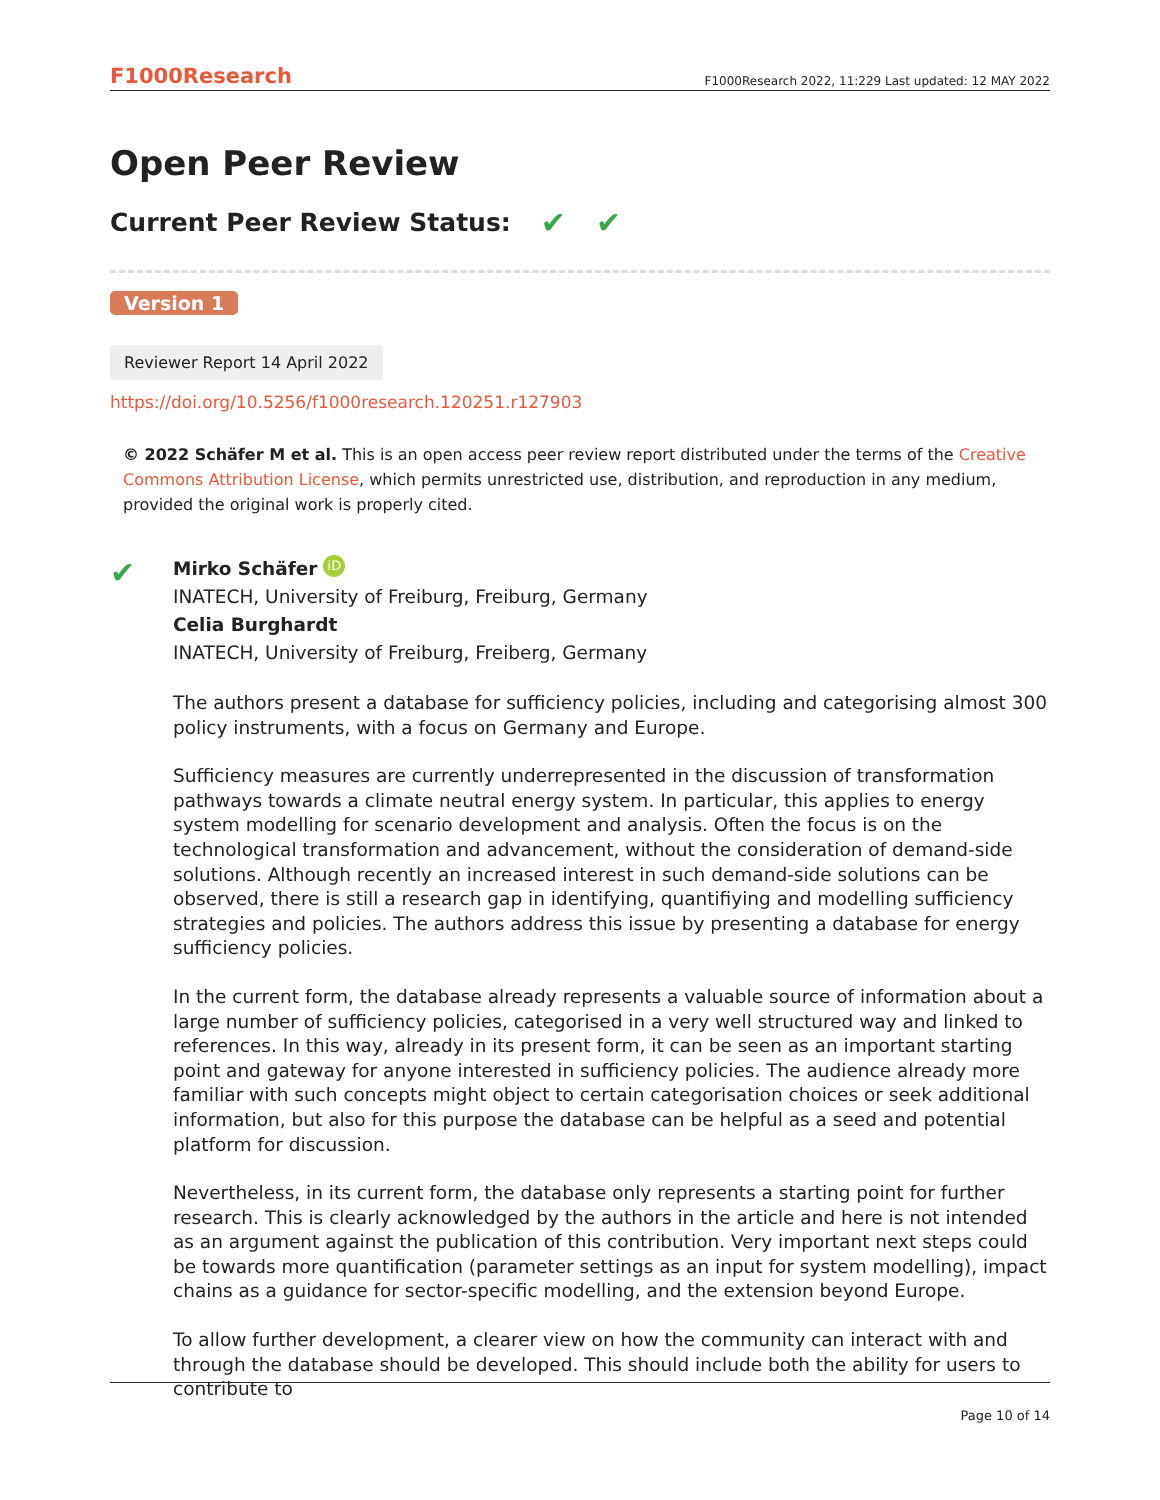F1000Research F1000Research 2022, 11:229 Last updated: 12 MAY 2022
Open Peer Review
Current Peer Review Status: ✔ ✔
Version 1
Reviewer Report 14 April 2022
https://doi.org/10.5256/f1000research.120251.r127903
© 2022 Schäfer M et al. This is an open access peer review report distributed under the terms of the Creative Commons Attribution License, which permits unrestricted use, distribution, and reproduction in any medium, provided the original work is properly cited.
✔
Mirko Schäfer iD
INATECH, University of Freiburg, Freiburg, Germany
Celia Burghardt
INATECH, University of Freiburg, Freiberg, Germany
The authors present a database for sufficiency policies, including and categorising almost 300 policy instruments, with a focus on Germany and Europe.
Sufficiency measures are currently underrepresented in the discussion of transformation pathways towards a climate neutral energy system. In particular, this applies to energy system modelling for scenario development and analysis. Often the focus is on the technological transformation and advancement, without the consideration of demand-side solutions. Although recently an increased interest in such demand-side solutions can be observed, there is still a research gap in identifying, quantifiying and modelling sufficiency strategies and policies. The authors address this issue by presenting a database for energy sufficiency policies.
In the current form, the database already represents a valuable source of information about a large number of sufficiency policies, categorised in a very well structured way and linked to references. In this way, already in its present form, it can be seen as an important starting point and gateway for anyone interested in sufficiency policies. The audience already more familiar with such concepts might object to certain categorisation choices or seek additional information, but also for this purpose the database can be helpful as a seed and potential platform for discussion.
Nevertheless, in its current form, the database only represents a starting point for further research. This is clearly acknowledged by the authors in the article and here is not intended as an argument against the publication of this contribution. Very important next steps could be towards more quantification (parameter settings as an input for system modelling), impact chains as a guidance for sector-specific modelling, and the extension beyond Europe.
To allow further development, a clearer view on how the community can interact with and through the database should be developed. This should include both the ability for users to contribute to
Page 10 of 14